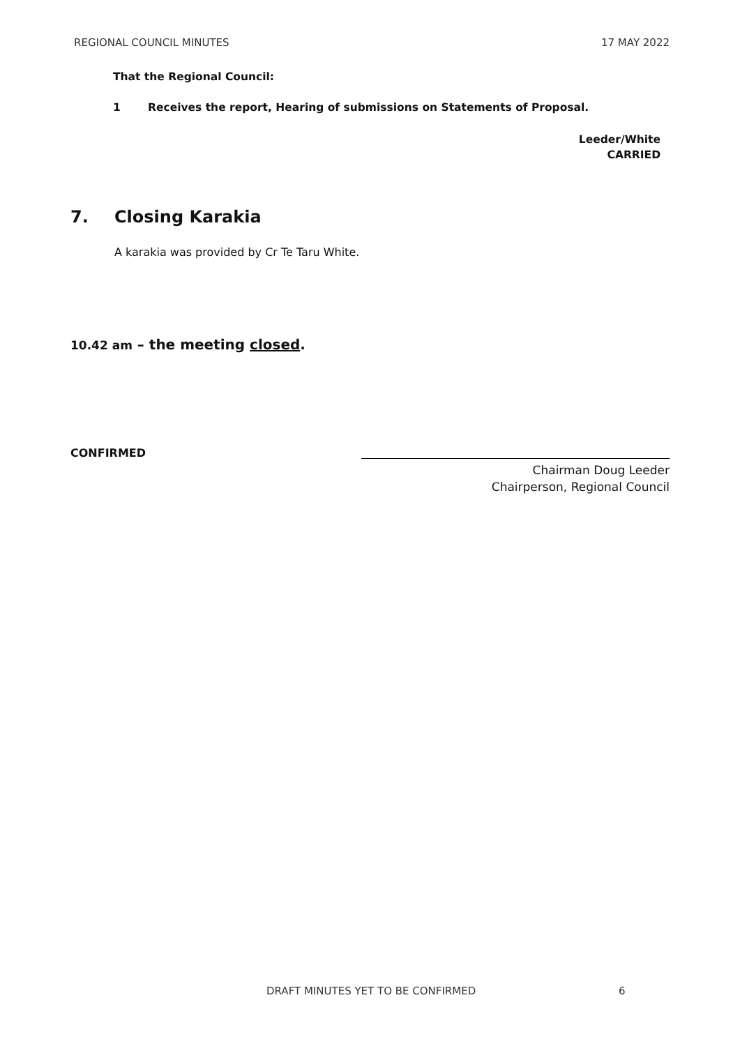REGIONAL COUNCIL MINUTES 17 MAY 2022
That the Regional Council:
1 Receives the report, Hearing of submissions on Statements of Proposal.
Leeder/White
CARRIED
7. Closing Karakia
A karakia was provided by Cr Te Taru White.
10.42 am – the meeting closed.
CONFIRMED
Chairman Doug Leeder
Chairperson, Regional Council
DRAFT MINUTES YET TO BE CONFIRMED 6